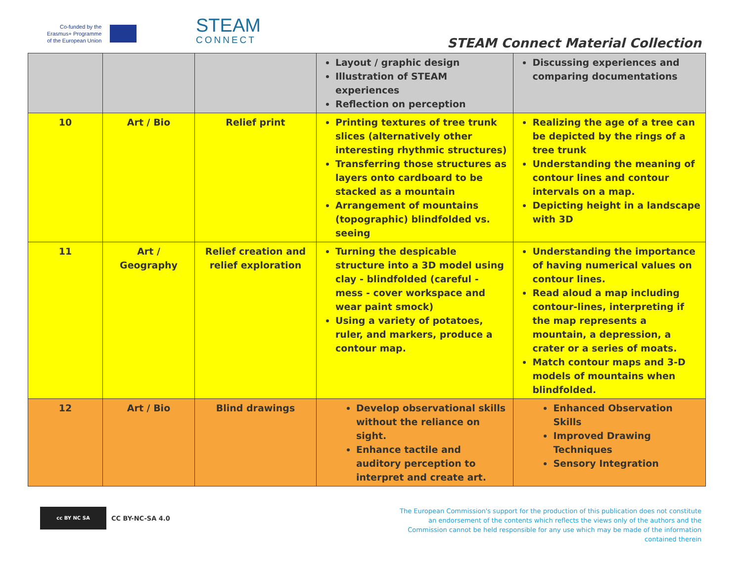Co-funded by the
Erasmus+ Programme
of the European Union
STEAM
CONNECT
STEAM Connect Material Collection
| | | | Layout / graphic design Illustration of STEAM experiences Reflection on perception | Discussing experiences and comparing documentations |
| 10 | Art / Bio | Relief print | Printing textures of tree trunk slices (alternatively other interesting rhythmic structures) Transferring those structures as layers onto cardboard to be stacked as a mountain Arrangement of mountains (topographic) blindfolded vs. seeing | Realizing the age of a tree can be depicted by the rings of a tree trunk Understanding the meaning of contour lines and contour intervals on a map. Depicting height in a landscape with 3D |
| 11 | Art / Geography | Relief creation and relief exploration | Turning the despicable structure into a 3D model using clay - blindfolded (careful - mess - cover workspace and wear paint smock) Using a variety of potatoes, ruler, and markers, produce a contour map. | Understanding the importance of having numerical values on contour lines. Read aloud a map including contour-lines, interpreting if the map represents a mountain, a depression, a crater or a series of moats. Match contour maps and 3-D models of mountains when blindfolded. |
| 12 | Art / Bio | Blind drawings | Develop observational skills without the reliance on sight. Enhance tactile and auditory perception to interpret and create art. | Enhanced Observation Skills Improved Drawing Techniques Sensory Integration |
cc BY NC SA
CC BY-NC-SA 4.0
The European Commission's support for the production of this publication does not constitute an endorsement of the contents which reflects the views only of the authors and the Commission cannot be held responsible for any use which may be made of the information contained therein